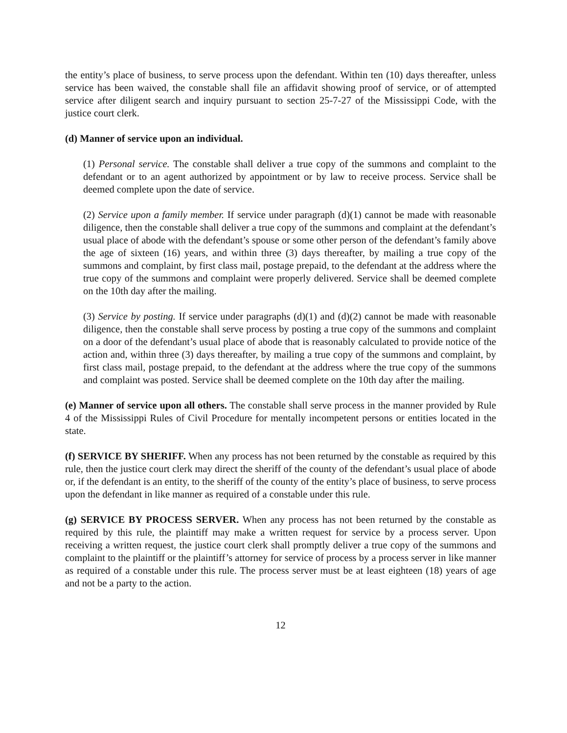the entity’s place of business, to serve process upon the defendant. Within ten (10) days thereafter, unless service has been waived, the constable shall file an affidavit showing proof of service, or of attempted service after diligent search and inquiry pursuant to section 25-7-27 of the Mississippi Code, with the justice court clerk.
(d) Manner of service upon an individual.
(1) Personal service. The constable shall deliver a true copy of the summons and complaint to the defendant or to an agent authorized by appointment or by law to receive process. Service shall be deemed complete upon the date of service.
(2) Service upon a family member. If service under paragraph (d)(1) cannot be made with reasonable diligence, then the constable shall deliver a true copy of the summons and complaint at the defendant’s usual place of abode with the defendant’s spouse or some other person of the defendant’s family above the age of sixteen (16) years, and within three (3) days thereafter, by mailing a true copy of the summons and complaint, by first class mail, postage prepaid, to the defendant at the address where the true copy of the summons and complaint were properly delivered. Service shall be deemed complete on the 10th day after the mailing.
(3) Service by posting. If service under paragraphs (d)(1) and (d)(2) cannot be made with reasonable diligence, then the constable shall serve process by posting a true copy of the summons and complaint on a door of the defendant’s usual place of abode that is reasonably calculated to provide notice of the action and, within three (3) days thereafter, by mailing a true copy of the summons and complaint, by first class mail, postage prepaid, to the defendant at the address where the true copy of the summons and complaint was posted. Service shall be deemed complete on the 10th day after the mailing.
(e) Manner of service upon all others. The constable shall serve process in the manner provided by Rule 4 of the Mississippi Rules of Civil Procedure for mentally incompetent persons or entities located in the state.
(f) SERVICE BY SHERIFF. When any process has not been returned by the constable as required by this rule, then the justice court clerk may direct the sheriff of the county of the defendant’s usual place of abode or, if the defendant is an entity, to the sheriff of the county of the entity’s place of business, to serve process upon the defendant in like manner as required of a constable under this rule.
(g) SERVICE BY PROCESS SERVER. When any process has not been returned by the constable as required by this rule, the plaintiff may make a written request for service by a process server. Upon receiving a written request, the justice court clerk shall promptly deliver a true copy of the summons and complaint to the plaintiff or the plaintiff’s attorney for service of process by a process server in like manner as required of a constable under this rule. The process server must be at least eighteen (18) years of age and not be a party to the action.
12